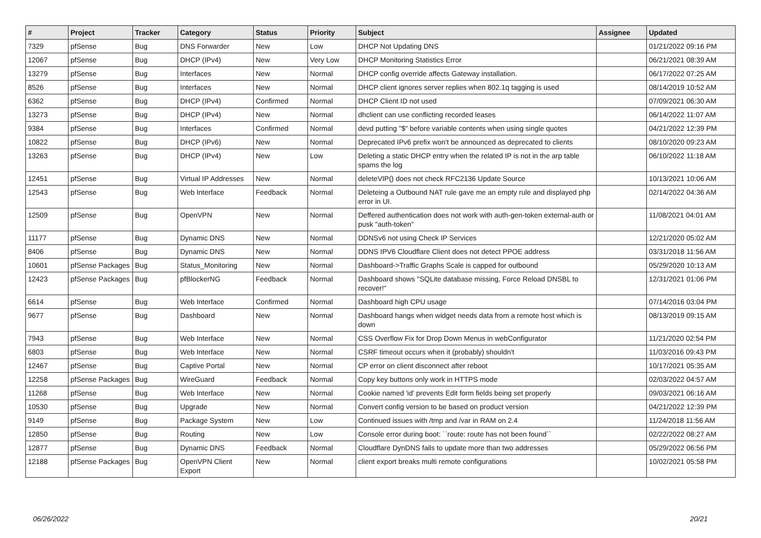| # | Project | Tracker | Category | Status | Priority | Subject | Assignee | Updated |
| --- | --- | --- | --- | --- | --- | --- | --- | --- |
| 7329 | pfSense | Bug | DNS Forwarder | New | Low | DHCP Not Updating DNS | | 01/21/2022 09:16 PM |
| 12067 | pfSense | Bug | DHCP (IPv4) | New | Very Low | DHCP Monitoring Statistics Error | | 06/21/2021 08:39 AM |
| 13279 | pfSense | Bug | Interfaces | New | Normal | DHCP config override affects Gateway installation. | | 06/17/2022 07:25 AM |
| 8526 | pfSense | Bug | Interfaces | New | Normal | DHCP client ignores server replies when 802.1q tagging is used | | 08/14/2019 10:52 AM |
| 6362 | pfSense | Bug | DHCP (IPv4) | Confirmed | Normal | DHCP Client ID not used | | 07/09/2021 06:30 AM |
| 13273 | pfSense | Bug | DHCP (IPv4) | New | Normal | dhclient can use conflicting recorded leases | | 06/14/2022 11:07 AM |
| 9384 | pfSense | Bug | Interfaces | Confirmed | Normal | devd putting "$" before variable contents when using single quotes | | 04/21/2022 12:39 PM |
| 10822 | pfSense | Bug | DHCP (IPv6) | New | Normal | Deprecated IPv6 prefix won't be announced as deprecated to clients | | 08/10/2020 09:23 AM |
| 13263 | pfSense | Bug | DHCP (IPv4) | New | Low | Deleting a static DHCP entry when the related IP is not in the arp table spams the log | | 06/10/2022 11:18 AM |
| 12451 | pfSense | Bug | Virtual IP Addresses | New | Normal | deleteVIP() does not check RFC2136 Update Source | | 10/13/2021 10:06 AM |
| 12543 | pfSense | Bug | Web Interface | Feedback | Normal | Deleteing a Outbound NAT rule gave me an empty rule and displayed php error in UI. | | 02/14/2022 04:36 AM |
| 12509 | pfSense | Bug | OpenVPN | New | Normal | Deffered authentication does not work with auth-gen-token external-auth or pusk "auth-token" | | 11/08/2021 04:01 AM |
| 11177 | pfSense | Bug | Dynamic DNS | New | Normal | DDNSv6 not using Check IP Services | | 12/21/2020 05:02 AM |
| 8406 | pfSense | Bug | Dynamic DNS | New | Normal | DDNS IPV6 Cloudflare Client does not detect PPOE address | | 03/31/2018 11:56 AM |
| 10601 | pfSense Packages | Bug | Status_Monitoring | New | Normal | Dashboard->Traffic Graphs Scale is capped for outbound | | 05/29/2020 10:13 AM |
| 12423 | pfSense Packages | Bug | pfBlockerNG | Feedback | Normal | Dashboard shows "SQLite database missing, Force Reload DNSBL to recover!" | | 12/31/2021 01:06 PM |
| 6614 | pfSense | Bug | Web Interface | Confirmed | Normal | Dashboard high CPU usage | | 07/14/2016 03:04 PM |
| 9677 | pfSense | Bug | Dashboard | New | Normal | Dashboard hangs when widget needs data from a remote host which is down | | 08/13/2019 09:15 AM |
| 7943 | pfSense | Bug | Web Interface | New | Normal | CSS Overflow Fix for Drop Down Menus in webConfigurator | | 11/21/2020 02:54 PM |
| 6803 | pfSense | Bug | Web Interface | New | Normal | CSRF timeout occurs when it (probably) shouldn't | | 11/03/2016 09:43 PM |
| 12467 | pfSense | Bug | Captive Portal | New | Normal | CP error on client disconnect after reboot | | 10/17/2021 05:35 AM |
| 12258 | pfSense Packages | Bug | WireGuard | Feedback | Normal | Copy key buttons only work in HTTPS mode | | 02/03/2022 04:57 AM |
| 11268 | pfSense | Bug | Web Interface | New | Normal | Cookie named 'id' prevents Edit form fields being set properly | | 09/03/2021 06:16 AM |
| 10530 | pfSense | Bug | Upgrade | New | Normal | Convert config version to be based on product version | | 04/21/2022 12:39 PM |
| 9149 | pfSense | Bug | Package System | New | Low | Continued issues with /tmp and /var in RAM on 2.4 | | 11/24/2018 11:56 AM |
| 12850 | pfSense | Bug | Routing | New | Low | Console error during boot: ``route: route has not been found`` | | 02/22/2022 08:27 AM |
| 12877 | pfSense | Bug | Dynamic DNS | Feedback | Normal | Cloudflare DynDNS fails to update more than two addresses | | 05/29/2022 06:56 PM |
| 12188 | pfSense Packages | Bug | OpenVPN Client Export | New | Normal | client export breaks multi remote configurations | | 10/02/2021 05:58 PM |
06/26/2022 20/21